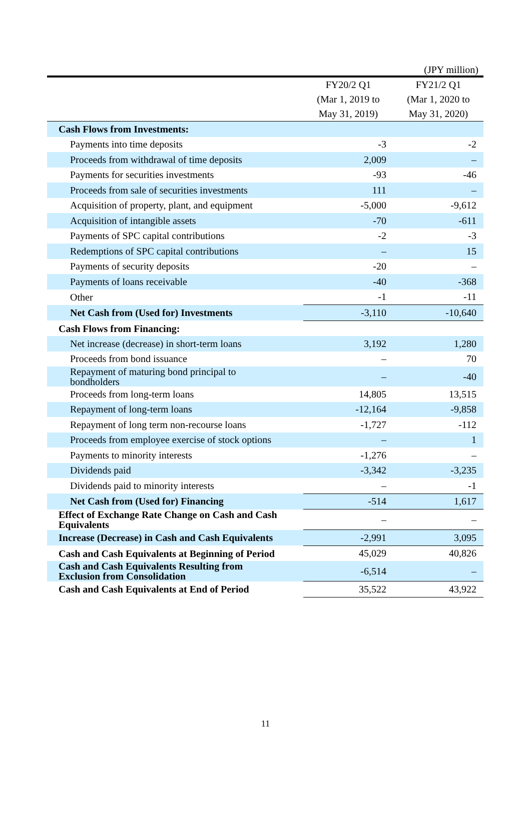(JPY million)
| | FY20/2 Q1 (Mar 1, 2019 to May 31, 2019) | FY21/2 Q1 (Mar 1, 2020 to May 31, 2020) |
| --- | --- | --- |
| Cash Flows from Investments: | | |
| Payments into time deposits | -3 | -2 |
| Proceeds from withdrawal of time deposits | 2,009 | – |
| Payments for securities investments | -93 | -46 |
| Proceeds from sale of securities investments | 111 | – |
| Acquisition of property, plant, and equipment | -5,000 | -9,612 |
| Acquisition of intangible assets | -70 | -611 |
| Payments of SPC capital contributions | -2 | -3 |
| Redemptions of SPC capital contributions | – | 15 |
| Payments of security deposits | -20 | – |
| Payments of loans receivable | -40 | -368 |
| Other | -1 | -11 |
| Net Cash from (Used for) Investments | -3,110 | -10,640 |
| Cash Flows from Financing: | | |
| Net increase (decrease) in short-term loans | 3,192 | 1,280 |
| Proceeds from bond issuance | – | 70 |
| Repayment of maturing bond principal to bondholders | – | -40 |
| Proceeds from long-term loans | 14,805 | 13,515 |
| Repayment of long-term loans | -12,164 | -9,858 |
| Repayment of long term non-recourse loans | -1,727 | -112 |
| Proceeds from employee exercise of stock options | – | 1 |
| Payments to minority interests | -1,276 | – |
| Dividends paid | -3,342 | -3,235 |
| Dividends paid to minority interests | – | -1 |
| Net Cash from (Used for) Financing | -514 | 1,617 |
| Effect of Exchange Rate Change on Cash and Cash Equivalents | – | – |
| Increase (Decrease) in Cash and Cash Equivalents | -2,991 | 3,095 |
| Cash and Cash Equivalents at Beginning of Period | 45,029 | 40,826 |
| Cash and Cash Equivalents Resulting from Exclusion from Consolidation | -6,514 | – |
| Cash and Cash Equivalents at End of Period | 35,522 | 43,922 |
11